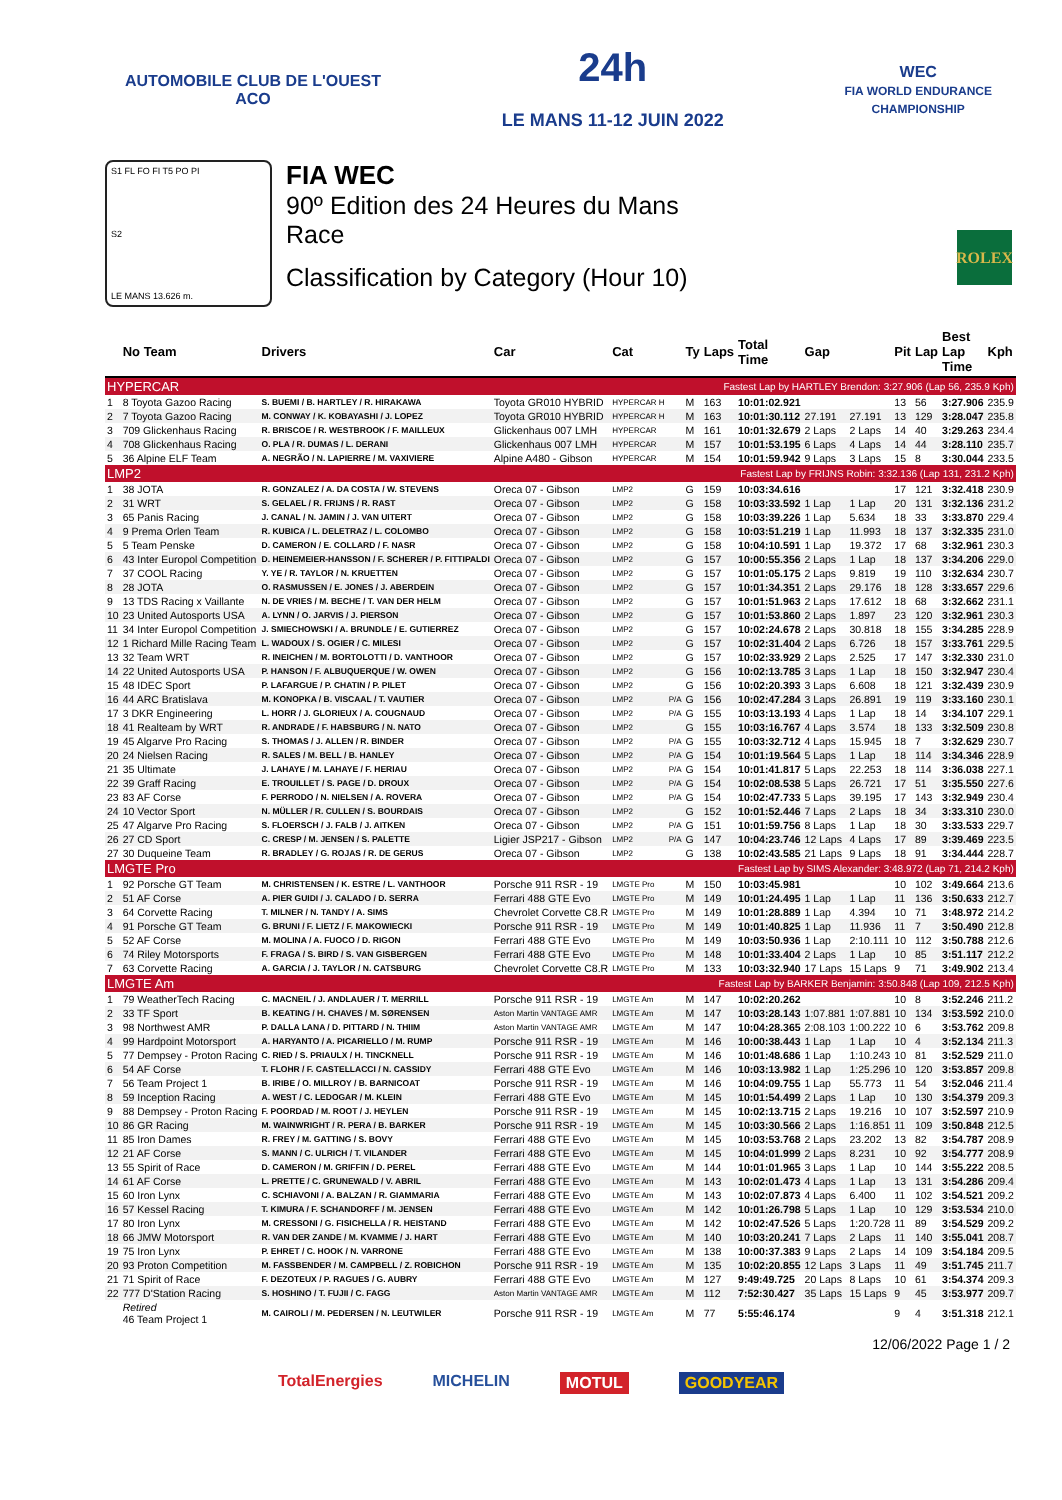AUTOMOBILE CLUB DE L'OUEST
ACO
24h
LE MANS 11-12 JUIN 2022
WEC
FIA WORLD ENDURANCE
CHAMPIONSHIP
S1 FL FO FI T5 PO PI
S2
LE MANS 13.626 m.
FIA WEC
90º Edition des 24 Heures du Mans
Race
Classification by Category (Hour 10)
ROLEX
| | No Team | Drivers | Car | Cat | | Ty | Laps | Total Time | Gap | | Pit | Lap | Best Lap Time | Kph |
| --- | --- | --- | --- | --- | --- | --- | --- | --- | --- | --- | --- | --- | --- | --- |
| HYPERCAR | | | | | Fastest Lap by HARTLEY Brendon: 3:27.906 (Lap 56, 235.9 Kph) | | | | | | | | | |
| 1 | 8 Toyota Gazoo Racing | S. BUEMI / B. HARTLEY / R. HIRAKAWA | Toyota GR010 HYBRID | HYPERCAR H | | M | 163 | 10:01:02.921 | | | 13 | 56 | 3:27.906 | 235.9 |
| 2 | 7 Toyota Gazoo Racing | M. CONWAY / K. KOBAYASHI / J. LOPEZ | Toyota GR010 HYBRID | HYPERCAR H | | M | 163 | 10:01:30.112 | 27.191 | 27.191 | 13 | 129 | 3:28.047 | 235.8 |
| 3 | 709 Glickenhaus Racing | R. BRISCOE / R. WESTBROOK / F. MAILLEUX | Glickenhaus 007 LMH | HYPERCAR | | M | 161 | 10:01:32.679 | 2 Laps | 2 Laps | 14 | 40 | 3:29.263 | 234.4 |
| 4 | 708 Glickenhaus Racing | O. PLA / R. DUMAS / L. DERANI | Glickenhaus 007 LMH | HYPERCAR | | M | 157 | 10:01:53.195 | 6 Laps | 4 Laps | 14 | 44 | 3:28.110 | 235.7 |
| 5 | 36 Alpine ELF Team | A. NEGRÃO / N. LAPIERRE / M. VAXIVIERE | Alpine A480 - Gibson | HYPERCAR | | M | 154 | 10:01:59.942 | 9 Laps | 3 Laps | 15 | 8 | 3:30.044 | 233.5 |
| LMP2 | | | | | Fastest Lap by FRIJNS Robin: 3:32.136 (Lap 131, 231.2 Kph) | | | | | | | | | |
| 1 | 38 JOTA | R. GONZALEZ / A. DA COSTA / W. STEVENS | Oreca 07 - Gibson | LMP2 | | G | 159 | 10:03:34.616 | | | 17 | 121 | 3:32.418 | 230.9 |
| 2 | 31 WRT | S. GELAEL / R. FRIJNS / R. RAST | Oreca 07 - Gibson | LMP2 | | G | 158 | 10:03:33.592 | 1 Lap | 1 Lap | 20 | 131 | 3:32.136 | 231.2 |
| 3 | 65 Panis Racing | J. CANAL / N. JAMIN / J. VAN UITERT | Oreca 07 - Gibson | LMP2 | | G | 158 | 10:03:39.226 | 1 Lap | 5.634 | 18 | 33 | 3:33.870 | 229.4 |
| 4 | 9 Prema Orlen Team | R. KUBICA / L. DELETRAZ / L. COLOMBO | Oreca 07 - Gibson | LMP2 | | G | 158 | 10:03:51.219 | 1 Lap | 11.993 | 18 | 137 | 3:32.335 | 231.0 |
| 5 | 5 Team Penske | D. CAMERON / E. COLLARD / F. NASR | Oreca 07 - Gibson | LMP2 | | G | 158 | 10:04:10.591 | 1 Lap | 19.372 | 17 | 68 | 3:32.961 | 230.3 |
| 6 | 43 Inter Europol Competition | D. HEINEMEIER-HANSSON / F. SCHERER / P. FITTIPALDI | Oreca 07 - Gibson | LMP2 | | G | 157 | 10:00:55.356 | 2 Laps | 1 Lap | 18 | 137 | 3:34.206 | 229.0 |
| 7 | 37 COOL Racing | Y. YE / R. TAYLOR / N. KRUETTEN | Oreca 07 - Gibson | LMP2 | | G | 157 | 10:01:05.175 | 2 Laps | 9.819 | 19 | 110 | 3:32.634 | 230.7 |
| 8 | 28 JOTA | O. RASMUSSEN / E. JONES / J. ABERDEIN | Oreca 07 - Gibson | LMP2 | | G | 157 | 10:01:34.351 | 2 Laps | 29.176 | 18 | 128 | 3:33.657 | 229.6 |
| 9 | 13 TDS Racing x Vaillante | N. DE VRIES / M. BECHE / T. VAN DER HELM | Oreca 07 - Gibson | LMP2 | | G | 157 | 10:01:51.963 | 2 Laps | 17.612 | 18 | 68 | 3:32.662 | 231.1 |
| 10 | 23 United Autosports USA | A. LYNN / O. JARVIS / J. PIERSON | Oreca 07 - Gibson | LMP2 | | G | 157 | 10:01:53.860 | 2 Laps | 1.897 | 23 | 120 | 3:32.961 | 230.3 |
| 11 | 34 Inter Europol Competition | J. SMIECHOWSKI / A. BRUNDLE / E. GUTIERREZ | Oreca 07 - Gibson | LMP2 | | G | 157 | 10:02:24.678 | 2 Laps | 30.818 | 18 | 155 | 3:34.285 | 228.9 |
| 12 | 1 Richard Mille Racing Team | L. WADOUX / S. OGIER / C. MILESI | Oreca 07 - Gibson | LMP2 | | G | 157 | 10:02:31.404 | 2 Laps | 6.726 | 18 | 157 | 3:33.761 | 229.5 |
| 13 | 32 Team WRT | R. INEICHEN / M. BORTOLOTTI / D. VANTHOOR | Oreca 07 - Gibson | LMP2 | | G | 157 | 10:02:33.929 | 2 Laps | 2.525 | 17 | 147 | 3:32.330 | 231.0 |
| 14 | 22 United Autosports USA | P. HANSON / F. ALBUQUERQUE / W. OWEN | Oreca 07 - Gibson | LMP2 | | G | 156 | 10:02:13.785 | 3 Laps | 1 Lap | 18 | 150 | 3:32.947 | 230.4 |
| 15 | 48 IDEC Sport | P. LAFARGUE / P. CHATIN / P. PILET | Oreca 07 - Gibson | LMP2 | | G | 156 | 10:02:20.393 | 3 Laps | 6.608 | 18 | 121 | 3:32.439 | 230.9 |
| 16 | 44 ARC Bratislava | M. KONOPKA / B. VISCAAL / T. VAUTIER | Oreca 07 - Gibson | LMP2 | P/A | G | 156 | 10:02:47.284 | 3 Laps | 26.891 | 19 | 119 | 3:33.160 | 230.1 |
| 17 | 3 DKR Engineering | L. HORR / J. GLORIEUX / A. COUGNAUD | Oreca 07 - Gibson | LMP2 | P/A | G | 155 | 10:03:13.193 | 4 Laps | 1 Lap | 18 | 14 | 3:34.107 | 229.1 |
| 18 | 41 Realteam by WRT | R. ANDRADE / F. HABSBURG / N. NATO | Oreca 07 - Gibson | LMP2 | | G | 155 | 10:03:16.767 | 4 Laps | 3.574 | 18 | 133 | 3:32.509 | 230.8 |
| 19 | 45 Algarve Pro Racing | S. THOMAS / J. ALLEN / R. BINDER | Oreca 07 - Gibson | LMP2 | P/A | G | 155 | 10:03:32.712 | 4 Laps | 15.945 | 18 | 7 | 3:32.629 | 230.7 |
| 20 | 24 Nielsen Racing | R. SALES / M. BELL / B. HANLEY | Oreca 07 - Gibson | LMP2 | P/A | G | 154 | 10:01:19.564 | 5 Laps | 1 Lap | 18 | 114 | 3:34.346 | 228.9 |
| 21 | 35 Ultimate | J. LAHAYE / M. LAHAYE / F. HERIAU | Oreca 07 - Gibson | LMP2 | P/A | G | 154 | 10:01:41.817 | 5 Laps | 22.253 | 18 | 114 | 3:36.038 | 227.1 |
| 22 | 39 Graff Racing | E. TROUILLET / S. PAGE / D. DROUX | Oreca 07 - Gibson | LMP2 | P/A | G | 154 | 10:02:08.538 | 5 Laps | 26.721 | 17 | 51 | 3:35.550 | 227.6 |
| 23 | 83 AF Corse | F. PERRODO / N. NIELSEN / A. ROVERA | Oreca 07 - Gibson | LMP2 | P/A | G | 154 | 10:02:47.733 | 5 Laps | 39.195 | 17 | 143 | 3:32.949 | 230.4 |
| 24 | 10 Vector Sport | N. MÜLLER / R. CULLEN / S. BOURDAIS | Oreca 07 - Gibson | LMP2 | | G | 152 | 10:01:52.446 | 7 Laps | 2 Laps | 18 | 34 | 3:33.310 | 230.0 |
| 25 | 47 Algarve Pro Racing | S. FLOERSCH / J. FALB / J. AITKEN | Oreca 07 - Gibson | LMP2 | P/A | G | 151 | 10:01:59.756 | 8 Laps | 1 Lap | 18 | 30 | 3:33.533 | 229.7 |
| 26 | 27 CD Sport | C. CRESP / M. JENSEN / S. PALETTE | Ligier JSP217 - Gibson | LMP2 | P/A | G | 147 | 10:04:23.746 | 12 Laps | 4 Laps | 17 | 89 | 3:39.469 | 223.5 |
| 27 | 30 Duqueine Team | R. BRADLEY / G. ROJAS / R. DE GERUS | Oreca 07 - Gibson | LMP2 | | G | 138 | 10:02:43.585 | 21 Laps | 9 Laps | 18 | 91 | 3:34.444 | 228.7 |
| LMGTE Pro | | | | | Fastest Lap by SIMS Alexander: 3:48.972 (Lap 71, 214.2 Kph) | | | | | | | | | |
| 1 | 92 Porsche GT Team | M. CHRISTENSEN / K. ESTRE / L. VANTHOOR | Porsche 911 RSR - 19 | LMGTE Pro | | M | 150 | 10:03:45.981 | | | 10 | 102 | 3:49.664 | 213.6 |
| 2 | 51 AF Corse | A. PIER GUIDI / J. CALADO / D. SERRA | Ferrari 488 GTE Evo | LMGTE Pro | | M | 149 | 10:01:24.495 | 1 Lap | 1 Lap | 11 | 136 | 3:50.633 | 212.7 |
| 3 | 64 Corvette Racing | T. MILNER / N. TANDY / A. SIMS | Chevrolet Corvette C8.R | LMGTE Pro | | M | 149 | 10:01:28.889 | 1 Lap | 4.394 | 10 | 71 | 3:48.972 | 214.2 |
| 4 | 91 Porsche GT Team | G. BRUNI / F. LIETZ / F. MAKOWIECKI | Porsche 911 RSR - 19 | LMGTE Pro | | M | 149 | 10:01:40.825 | 1 Lap | 11.936 | 11 | 7 | 3:50.490 | 212.8 |
| 5 | 52 AF Corse | M. MOLINA / A. FUOCO / D. RIGON | Ferrari 488 GTE Evo | LMGTE Pro | | M | 149 | 10:03:50.936 | 1 Lap | 2:10.111 | 10 | 112 | 3:50.788 | 212.6 |
| 6 | 74 Riley Motorsports | F. FRAGA / S. BIRD / S. VAN GISBERGEN | Ferrari 488 GTE Evo | LMGTE Pro | | M | 148 | 10:01:33.404 | 2 Laps | 1 Lap | 10 | 85 | 3:51.117 | 212.2 |
| 7 | 63 Corvette Racing | A. GARCIA / J. TAYLOR / N. CATSBURG | Chevrolet Corvette C8.R | LMGTE Pro | | M | 133 | 10:03:32.940 | 17 Laps | 15 Laps | 9 | 71 | 3:49.902 | 213.4 |
| LMGTE Am | | | | | Fastest Lap by BARKER Benjamin: 3:50.848 (Lap 109, 212.5 Kph) | | | | | | | | | |
| 1 | 79 WeatherTech Racing | C. MACNEIL / J. ANDLAUER / T. MERRILL | Porsche 911 RSR - 19 | LMGTE Am | | M | 147 | 10:02:20.262 | | | 10 | 8 | 3:52.246 | 211.2 |
| 2 | 33 TF Sport | B. KEATING / H. CHAVES / M. SØRENSEN | Aston Martin VANTAGE AMR | LMGTE Am | | M | 147 | 10:03:28.143 | 1:07.881 | 1:07.881 | 10 | 134 | 3:53.592 | 210.0 |
| 3 | 98 Northwest AMR | P. DALLA LANA / D. PITTARD / N. THIIM | Aston Martin VANTAGE AMR | LMGTE Am | | M | 147 | 10:04:28.365 | 2:08.103 | 1:00.222 | 10 | 6 | 3:53.762 | 209.8 |
| 4 | 99 Hardpoint Motorsport | A. HARYANTO / A. PICARIELLO / M. RUMP | Porsche 911 RSR - 19 | LMGTE Am | | M | 146 | 10:00:38.443 | 1 Lap | 1 Lap | 10 | 4 | 3:52.134 | 211.3 |
| 5 | 77 Dempsey - Proton Racing | C. RIED / S. PRIAULX / H. TINCKNELL | Porsche 911 RSR - 19 | LMGTE Am | | M | 146 | 10:01:48.686 | 1 Lap | 1:10.243 | 10 | 81 | 3:52.529 | 211.0 |
| 6 | 54 AF Corse | T. FLOHR / F. CASTELLACCI / N. CASSIDY | Ferrari 488 GTE Evo | LMGTE Am | | M | 146 | 10:03:13.982 | 1 Lap | 1:25.296 | 10 | 120 | 3:53.857 | 209.8 |
| 7 | 56 Team Project 1 | B. IRIBE / O. MILLROY / B. BARNICOAT | Porsche 911 RSR - 19 | LMGTE Am | | M | 146 | 10:04:09.755 | 1 Lap | 55.773 | 11 | 54 | 3:52.046 | 211.4 |
| 8 | 59 Inception Racing | A. WEST / C. LEDOGAR / M. KLEIN | Ferrari 488 GTE Evo | LMGTE Am | | M | 145 | 10:01:54.499 | 2 Laps | 1 Lap | 10 | 130 | 3:54.379 | 209.3 |
| 9 | 88 Dempsey - Proton Racing | F. POORDAD / M. ROOT / J. HEYLEN | Porsche 911 RSR - 19 | LMGTE Am | | M | 145 | 10:02:13.715 | 2 Laps | 19.216 | 10 | 107 | 3:52.597 | 210.9 |
| 10 | 86 GR Racing | M. WAINWRIGHT / R. PERA / B. BARKER | Porsche 911 RSR - 19 | LMGTE Am | | M | 145 | 10:03:30.566 | 2 Laps | 1:16.851 | 11 | 109 | 3:50.848 | 212.5 |
| 11 | 85 Iron Dames | R. FREY / M. GATTING / S. BOVY | Ferrari 488 GTE Evo | LMGTE Am | | M | 145 | 10:03:53.768 | 2 Laps | 23.202 | 13 | 82 | 3:54.787 | 208.9 |
| 12 | 21 AF Corse | S. MANN / C. ULRICH / T. VILANDER | Ferrari 488 GTE Evo | LMGTE Am | | M | 145 | 10:04:01.999 | 2 Laps | 8.231 | 10 | 92 | 3:54.777 | 208.9 |
| 13 | 55 Spirit of Race | D. CAMERON / M. GRIFFIN / D. PEREL | Ferrari 488 GTE Evo | LMGTE Am | | M | 144 | 10:01:01.965 | 3 Laps | 1 Lap | 10 | 144 | 3:55.222 | 208.5 |
| 14 | 61 AF Corse | L. PRETTE / C. GRUNEWALD / V. ABRIL | Ferrari 488 GTE Evo | LMGTE Am | | M | 143 | 10:02:01.473 | 4 Laps | 1 Lap | 13 | 131 | 3:54.286 | 209.4 |
| 15 | 60 Iron Lynx | C. SCHIAVONI / A. BALZAN / R. GIAMMARIA | Ferrari 488 GTE Evo | LMGTE Am | | M | 143 | 10:02:07.873 | 4 Laps | 6.400 | 11 | 102 | 3:54.521 | 209.2 |
| 16 | 57 Kessel Racing | T. KIMURA / F. SCHANDORFF / M. JENSEN | Ferrari 488 GTE Evo | LMGTE Am | | M | 142 | 10:01:26.798 | 5 Laps | 1 Lap | 10 | 129 | 3:53.534 | 210.0 |
| 17 | 80 Iron Lynx | M. CRESSONI / G. FISICHELLA / R. HEISTAND | Ferrari 488 GTE Evo | LMGTE Am | | M | 142 | 10:02:47.526 | 5 Laps | 1:20.728 | 11 | 89 | 3:54.529 | 209.2 |
| 18 | 66 JMW Motorsport | R. VAN DER ZANDE / M. KVAMME / J. HART | Ferrari 488 GTE Evo | LMGTE Am | | M | 140 | 10:03:20.241 | 7 Laps | 2 Laps | 11 | 140 | 3:55.041 | 208.7 |
| 19 | 75 Iron Lynx | P. EHRET / C. HOOK / N. VARRONE | Ferrari 488 GTE Evo | LMGTE Am | | M | 138 | 10:00:37.383 | 9 Laps | 2 Laps | 14 | 109 | 3:54.184 | 209.5 |
| 20 | 93 Proton Competition | M. FASSBENDER / M. CAMPBELL / Z. ROBICHON | Porsche 911 RSR - 19 | LMGTE Am | | M | 135 | 10:02:20.855 | 12 Laps | 3 Laps | 11 | 49 | 3:51.745 | 211.7 |
| 21 | 71 Spirit of Race | F. DEZOTEUX / P. RAGUES / G. AUBRY | Ferrari 488 GTE Evo | LMGTE Am | | M | 127 | 9:49:49.725 | 20 Laps | 8 Laps | 10 | 61 | 3:54.374 | 209.3 |
| 22 | 777 D'Station Racing | S. HOSHINO / T. FUJII / C. FAGG | Aston Martin VANTAGE AMR | LMGTE Am | | M | 112 | 7:52:30.427 | 35 Laps | 15 Laps | 9 | 45 | 3:53.977 | 209.7 |
| | Retired 46 Team Project 1 | M. CAIROLI / M. PEDERSEN / N. LEUTWILER | Porsche 911 RSR - 19 | LMGTE Am | | M | 77 | 5:55:46.174 | | | 9 | 4 | 3:51.318 | 212.1 |
12/06/2022 Page 1 / 2
TotalEnergies MICHELIN MOTUL GOODYEAR